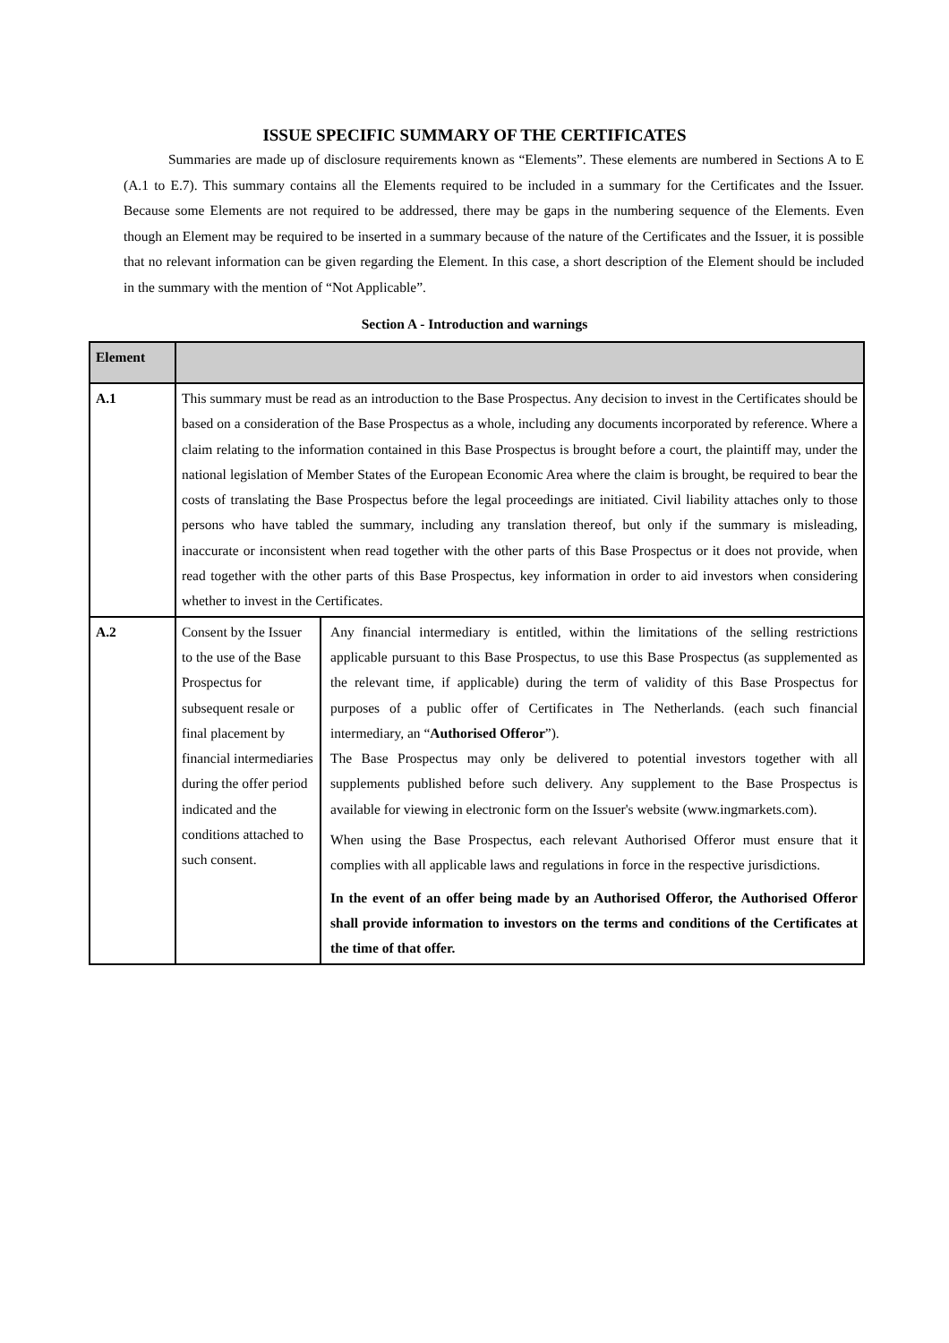ISSUE SPECIFIC SUMMARY OF THE CERTIFICATES
Summaries are made up of disclosure requirements known as “Elements”. These elements are numbered in Sections A to E (A.1 to E.7). This summary contains all the Elements required to be included in a summary for the Certificates and the Issuer. Because some Elements are not required to be addressed, there may be gaps in the numbering sequence of the Elements. Even though an Element may be required to be inserted in a summary because of the nature of the Certificates and the Issuer, it is possible that no relevant information can be given regarding the Element. In this case, a short description of the Element should be included in the summary with the mention of “Not Applicable”.
Section A - Introduction and warnings
| Element | | |
| A.1 | This summary must be read as an introduction to the Base Prospectus. Any decision to invest in the Certificates should be based on a consideration of the Base Prospectus as a whole, including any documents incorporated by reference. Where a claim relating to the information contained in this Base Prospectus is brought before a court, the plaintiff may, under the national legislation of Member States of the European Economic Area where the claim is brought, be required to bear the costs of translating the Base Prospectus before the legal proceedings are initiated. Civil liability attaches only to those persons who have tabled the summary, including any translation thereof, but only if the summary is misleading, inaccurate or inconsistent when read together with the other parts of this Base Prospectus or it does not provide, when read together with the other parts of this Base Prospectus, key information in order to aid investors when considering whether to invest in the Certificates. | |
| A.2 | Consent by the Issuer to the use of the Base Prospectus for subsequent resale or final placement by financial intermediaries during the offer period indicated and the conditions attached to such consent. | Any financial intermediary is entitled, within the limitations of the selling restrictions applicable pursuant to this Base Prospectus, to use this Base Prospectus (as supplemented as the relevant time, if applicable) during the term of validity of this Base Prospectus for purposes of a public offer of Certificates in The Netherlands. (each such financial intermediary, an “ Authorised Offeror ”). The Base Prospectus may only be delivered to potential investors together with all supplements published before such delivery. Any supplement to the Base Prospectus is available for viewing in electronic form on the Issuer's website (www.ingmarkets.com). When using the Base Prospectus, each relevant Authorised Offeror must ensure that it complies with all applicable laws and regulations in force in the respective jurisdictions. In the event of an offer being made by an Authorised Offeror, the Authorised Offeror shall provide information to investors on the terms and conditions of the Certificates at the time of that offer. |